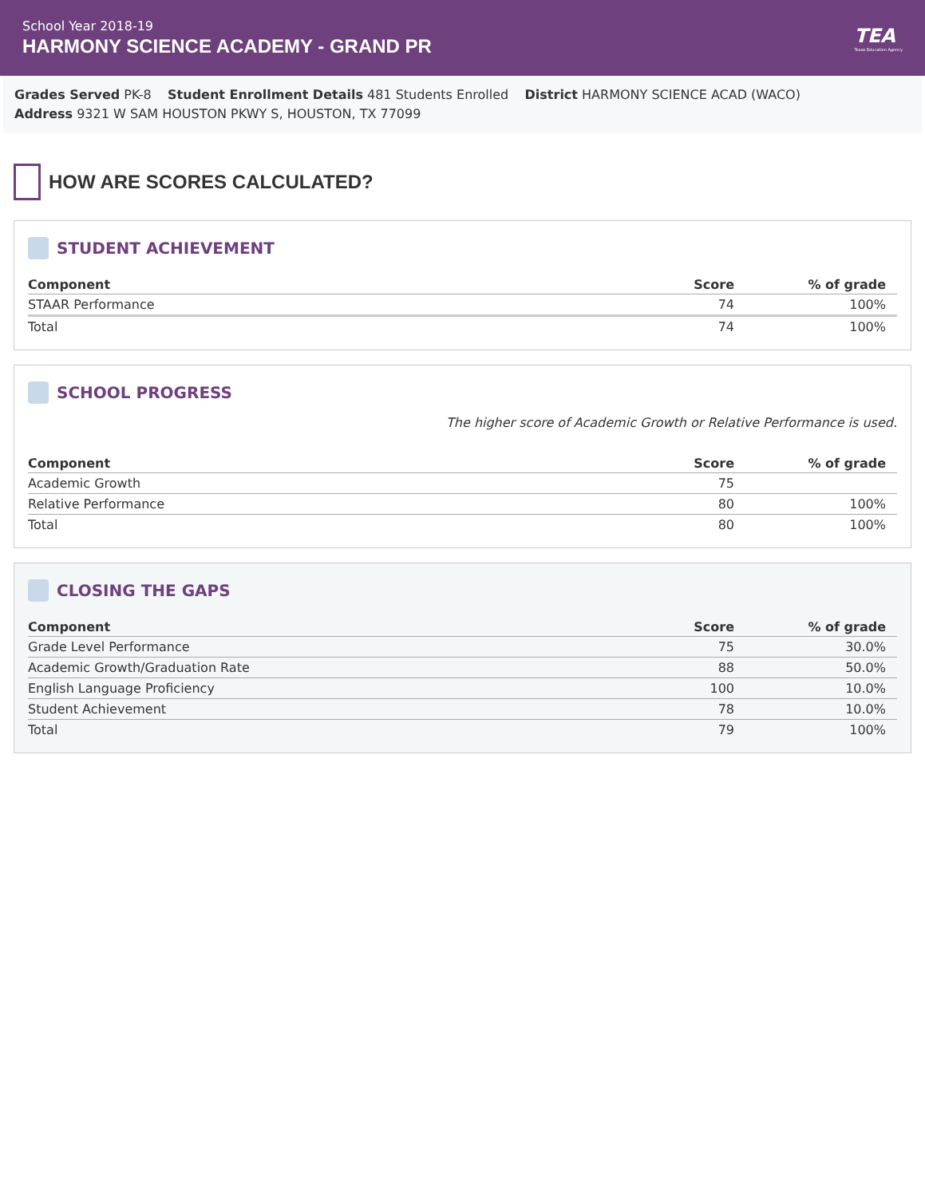School Year 2018-19
HARMONY SCIENCE ACADEMY - GRAND PR
TEA
Texas Education Agency
Grades Served PK-8 Student Enrollment Details 481 Students Enrolled District HARMONY SCIENCE ACAD (WACO)
Address 9321 W SAM HOUSTON PKWY S, HOUSTON, TX 77099
HOW ARE SCORES CALCULATED?
STUDENT ACHIEVEMENT
| Component | Score | % of grade |
| --- | --- | --- |
| STAAR Performance | 74 | 100% |
| Total | 74 | 100% |
SCHOOL PROGRESS
The higher score of Academic Growth or Relative Performance is used.
| Component | Score | % of grade |
| --- | --- | --- |
| Academic Growth | 75 | |
| Relative Performance | 80 | 100% |
| Total | 80 | 100% |
CLOSING THE GAPS
| Component | Score | % of grade |
| --- | --- | --- |
| Grade Level Performance | 75 | 30.0% |
| Academic Growth/Graduation Rate | 88 | 50.0% |
| English Language Proficiency | 100 | 10.0% |
| Student Achievement | 78 | 10.0% |
| Total | 79 | 100% |